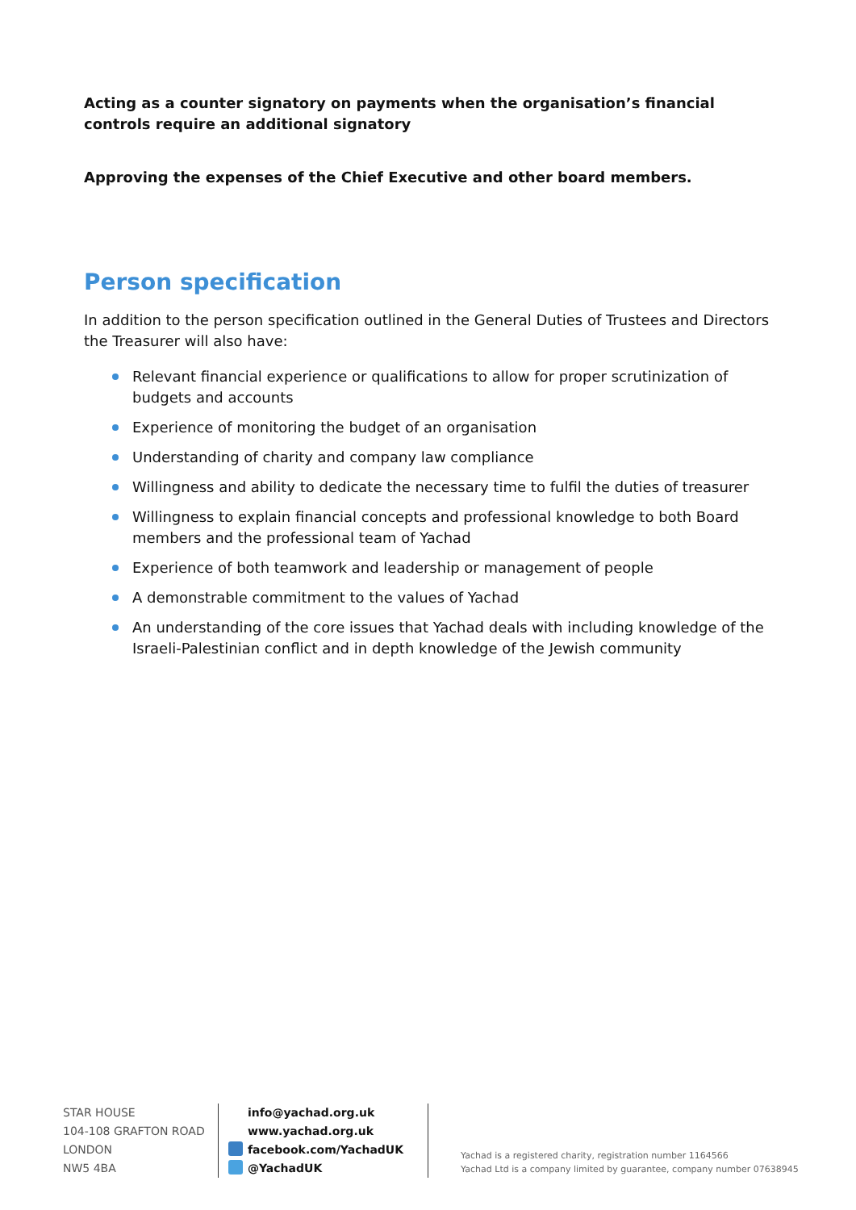Acting as a counter signatory on payments when the organisation’s financial controls require an additional signatory
Approving the expenses of the Chief Executive and other board members.
Person specification
In addition to the person specification outlined in the General Duties of Trustees and Directors the Treasurer will also have:
Relevant financial experience or qualifications to allow for proper scrutinization of budgets and accounts
Experience of monitoring the budget of an organisation
Understanding of charity and company law compliance
Willingness and ability to dedicate the necessary time to fulfil the duties of treasurer
Willingness to explain financial concepts and professional knowledge to both Board members and the professional team of Yachad
Experience of both teamwork and leadership or management of people
A demonstrable commitment to the values of Yachad
An understanding of the core issues that Yachad deals with including knowledge of the Israeli-Palestinian conflict and in depth knowledge of the Jewish community
STAR HOUSE
104-108 GRAFTON ROAD
LONDON
NW5 4BA
info@yachad.org.uk
www.yachad.org.uk
facebook.com/YachadUK
@YachadUK
Yachad is a registered charity, registration number 1164566
Yachad Ltd is a company limited by guarantee, company number 07638945